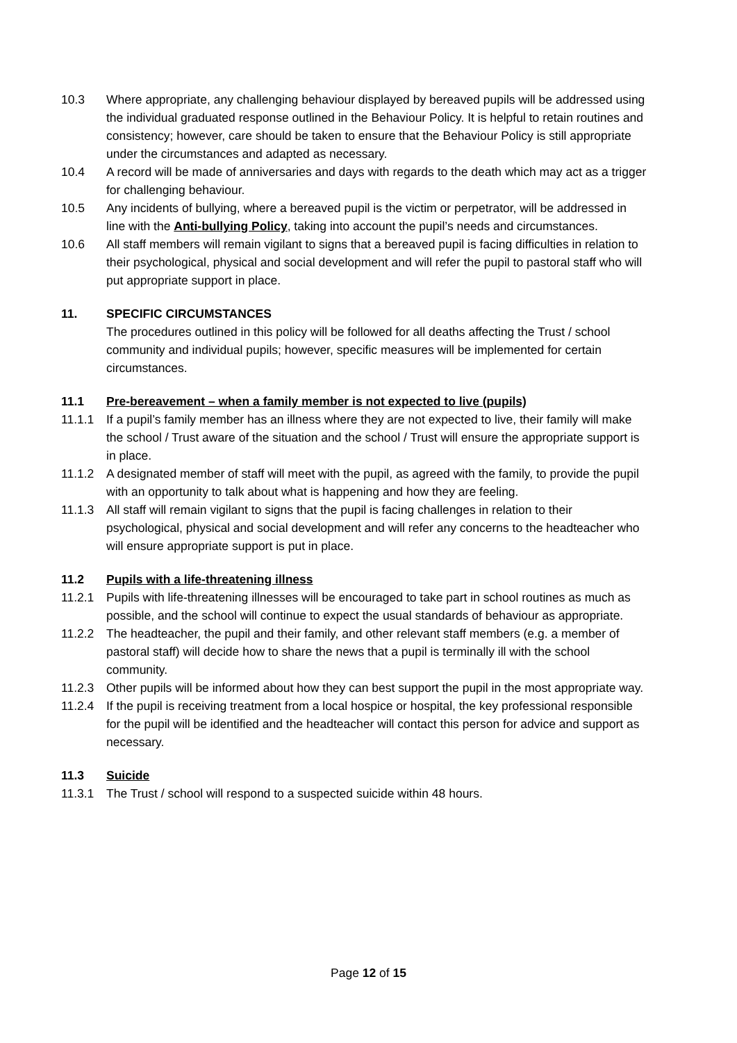10.3 Where appropriate, any challenging behaviour displayed by bereaved pupils will be addressed using the individual graduated response outlined in the Behaviour Policy. It is helpful to retain routines and consistency; however, care should be taken to ensure that the Behaviour Policy is still appropriate under the circumstances and adapted as necessary.
10.4 A record will be made of anniversaries and days with regards to the death which may act as a trigger for challenging behaviour.
10.5 Any incidents of bullying, where a bereaved pupil is the victim or perpetrator, will be addressed in line with the Anti-bullying Policy, taking into account the pupil’s needs and circumstances.
10.6 All staff members will remain vigilant to signs that a bereaved pupil is facing difficulties in relation to their psychological, physical and social development and will refer the pupil to pastoral staff who will put appropriate support in place.
11. SPECIFIC CIRCUMSTANCES
The procedures outlined in this policy will be followed for all deaths affecting the Trust / school community and individual pupils; however, specific measures will be implemented for certain circumstances.
11.1 Pre-bereavement – when a family member is not expected to live (pupils)
11.1.1 If a pupil’s family member has an illness where they are not expected to live, their family will make the school / Trust aware of the situation and the school / Trust will ensure the appropriate support is in place.
11.1.2 A designated member of staff will meet with the pupil, as agreed with the family, to provide the pupil with an opportunity to talk about what is happening and how they are feeling.
11.1.3 All staff will remain vigilant to signs that the pupil is facing challenges in relation to their psychological, physical and social development and will refer any concerns to the headteacher who will ensure appropriate support is put in place.
11.2 Pupils with a life-threatening illness
11.2.1 Pupils with life-threatening illnesses will be encouraged to take part in school routines as much as possible, and the school will continue to expect the usual standards of behaviour as appropriate.
11.2.2 The headteacher, the pupil and their family, and other relevant staff members (e.g. a member of pastoral staff) will decide how to share the news that a pupil is terminally ill with the school community.
11.2.3 Other pupils will be informed about how they can best support the pupil in the most appropriate way.
11.2.4 If the pupil is receiving treatment from a local hospice or hospital, the key professional responsible for the pupil will be identified and the headteacher will contact this person for advice and support as necessary.
11.3 Suicide
11.3.1 The Trust / school will respond to a suspected suicide within 48 hours.
Page 12 of 15